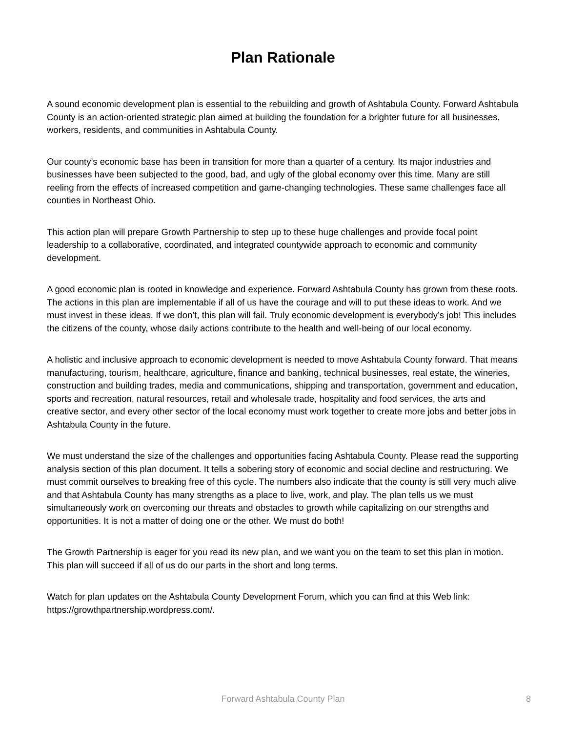Plan Rationale
A sound economic development plan is essential to the rebuilding and growth of Ashtabula County. Forward Ashtabula County is an action-oriented strategic plan aimed at building the foundation for a brighter future for all businesses, workers, residents, and communities in Ashtabula County.
Our county’s economic base has been in transition for more than a quarter of a century. Its major industries and businesses have been subjected to the good, bad, and ugly of the global economy over this time. Many are still reeling from the effects of increased competition and game-changing technologies. These same challenges face all counties in Northeast Ohio.
This action plan will prepare Growth Partnership to step up to these huge challenges and provide focal point leadership to a collaborative, coordinated, and integrated countywide approach to economic and community development.
A good economic plan is rooted in knowledge and experience. Forward Ashtabula County has grown from these roots. The actions in this plan are implementable if all of us have the courage and will to put these ideas to work. And we must invest in these ideas. If we don’t, this plan will fail. Truly economic development is everybody’s job! This includes the citizens of the county, whose daily actions contribute to the health and well-being of our local economy.
A holistic and inclusive approach to economic development is needed to move Ashtabula County forward. That means manufacturing, tourism, healthcare, agriculture, finance and banking, technical businesses, real estate, the wineries, construction and building trades, media and communications, shipping and transportation, government and education, sports and recreation, natural resources, retail and wholesale trade, hospitality and food services, the arts and creative sector, and every other sector of the local economy must work together to create more jobs and better jobs in Ashtabula County in the future.
We must understand the size of the challenges and opportunities facing Ashtabula County. Please read the supporting analysis section of this plan document. It tells a sobering story of economic and social decline and restructuring. We must commit ourselves to breaking free of this cycle. The numbers also indicate that the county is still very much alive and that Ashtabula County has many strengths as a place to live, work, and play. The plan tells us we must simultaneously work on overcoming our threats and obstacles to growth while capitalizing on our strengths and opportunities. It is not a matter of doing one or the other. We must do both!
The Growth Partnership is eager for you read its new plan, and we want you on the team to set this plan in motion. This plan will succeed if all of us do our parts in the short and long terms.
Watch for plan updates on the Ashtabula County Development Forum, which you can find at this Web link: https://growthpartnership.wordpress.com/.
Forward Ashtabula County Plan
8